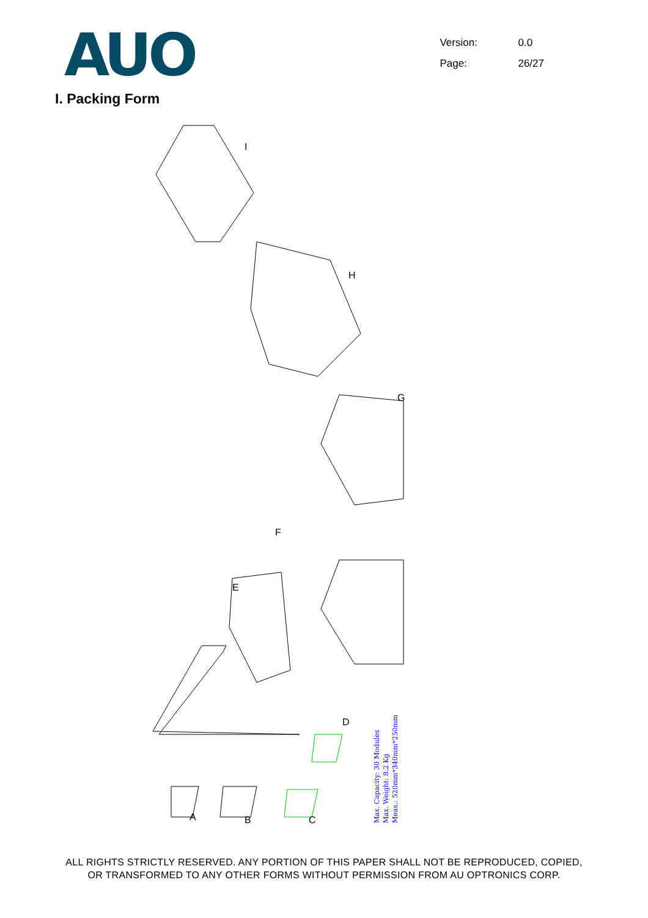AUO
Version: 0.0
Page: 26/27
I. Packing Form
Max. Capacity: 30 Modules
Max. Weight: 8.2 Kg
Meas.: 520mm*340mm*250mm
I
H
G
F
E
D
C
B
A
ALL RIGHTS STRICTLY RESERVED. ANY PORTION OF THIS PAPER SHALL NOT BE REPRODUCED, COPIED,
OR TRANSFORMED TO ANY OTHER FORMS WITHOUT PERMISSION FROM AU OPTRONICS CORP.